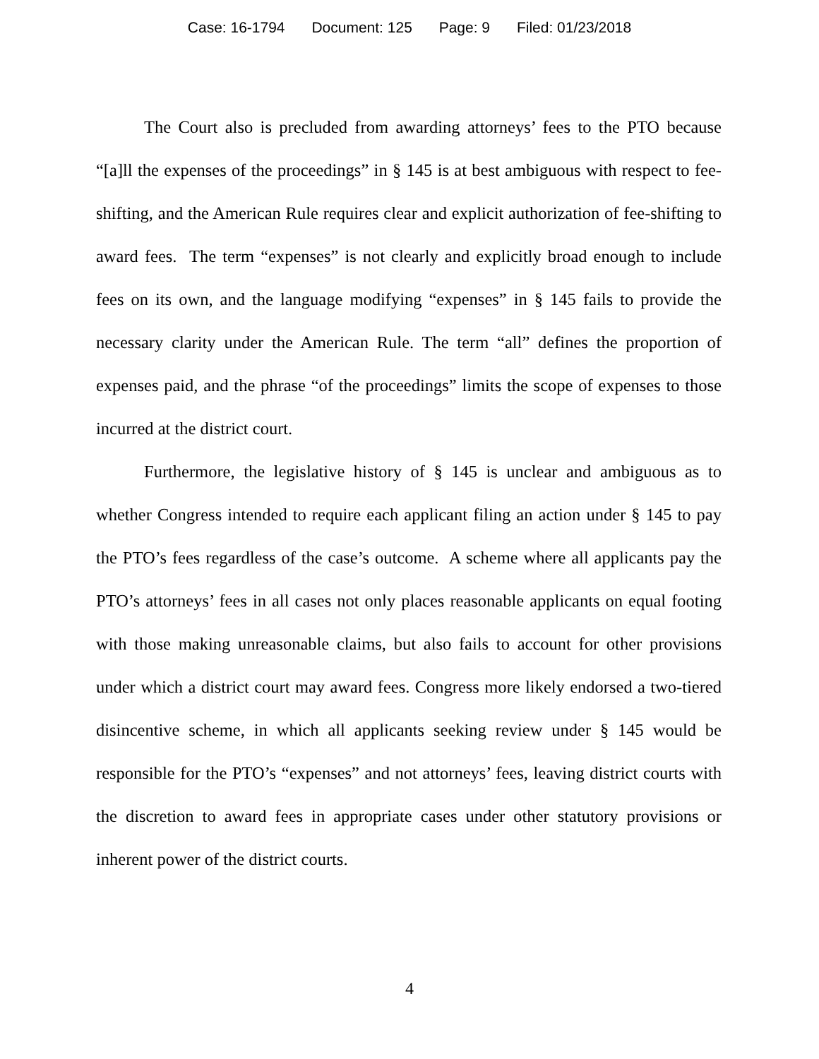Case: 16-1794 Document: 125 Page: 9 Filed: 01/23/2018
The Court also is precluded from awarding attorneys’ fees to the PTO because “[a]ll the expenses of the proceedings” in § 145 is at best ambiguous with respect to fee-shifting, and the American Rule requires clear and explicit authorization of fee-shifting to award fees. The term “expenses” is not clearly and explicitly broad enough to include fees on its own, and the language modifying “expenses” in § 145 fails to provide the necessary clarity under the American Rule. The term “all” defines the proportion of expenses paid, and the phrase “of the proceedings” limits the scope of expenses to those incurred at the district court.
Furthermore, the legislative history of § 145 is unclear and ambiguous as to whether Congress intended to require each applicant filing an action under § 145 to pay the PTO’s fees regardless of the case’s outcome. A scheme where all applicants pay the PTO’s attorneys’ fees in all cases not only places reasonable applicants on equal footing with those making unreasonable claims, but also fails to account for other provisions under which a district court may award fees. Congress more likely endorsed a two-tiered disincentive scheme, in which all applicants seeking review under § 145 would be responsible for the PTO’s “expenses” and not attorneys’ fees, leaving district courts with the discretion to award fees in appropriate cases under other statutory provisions or inherent power of the district courts.
4